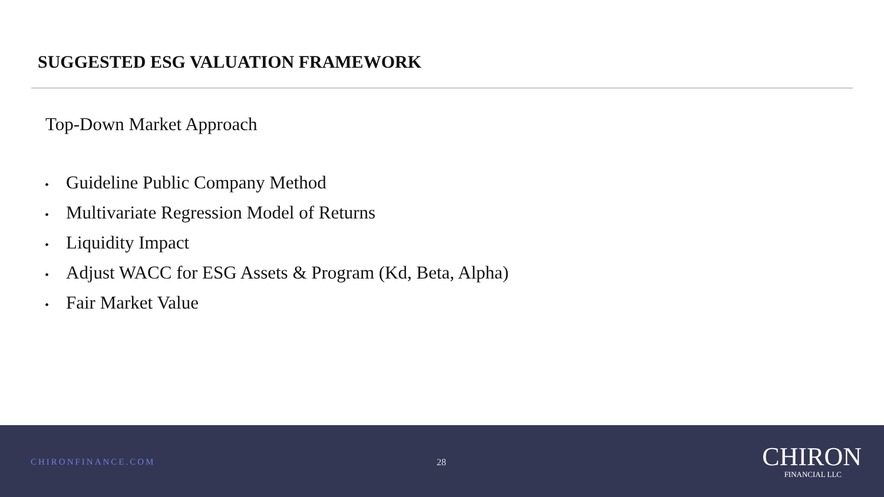SUGGESTED ESG VALUATION FRAMEWORK
Top-Down Market Approach
• Guideline Public Company Method
• Multivariate Regression Model of Returns
• Liquidity Impact
• Adjust WACC for ESG Assets & Program (Kd, Beta, Alpha)
• Fair Market Value
CHIRONFINANCE.COM 28
CHIRON
FINANCIAL LLC